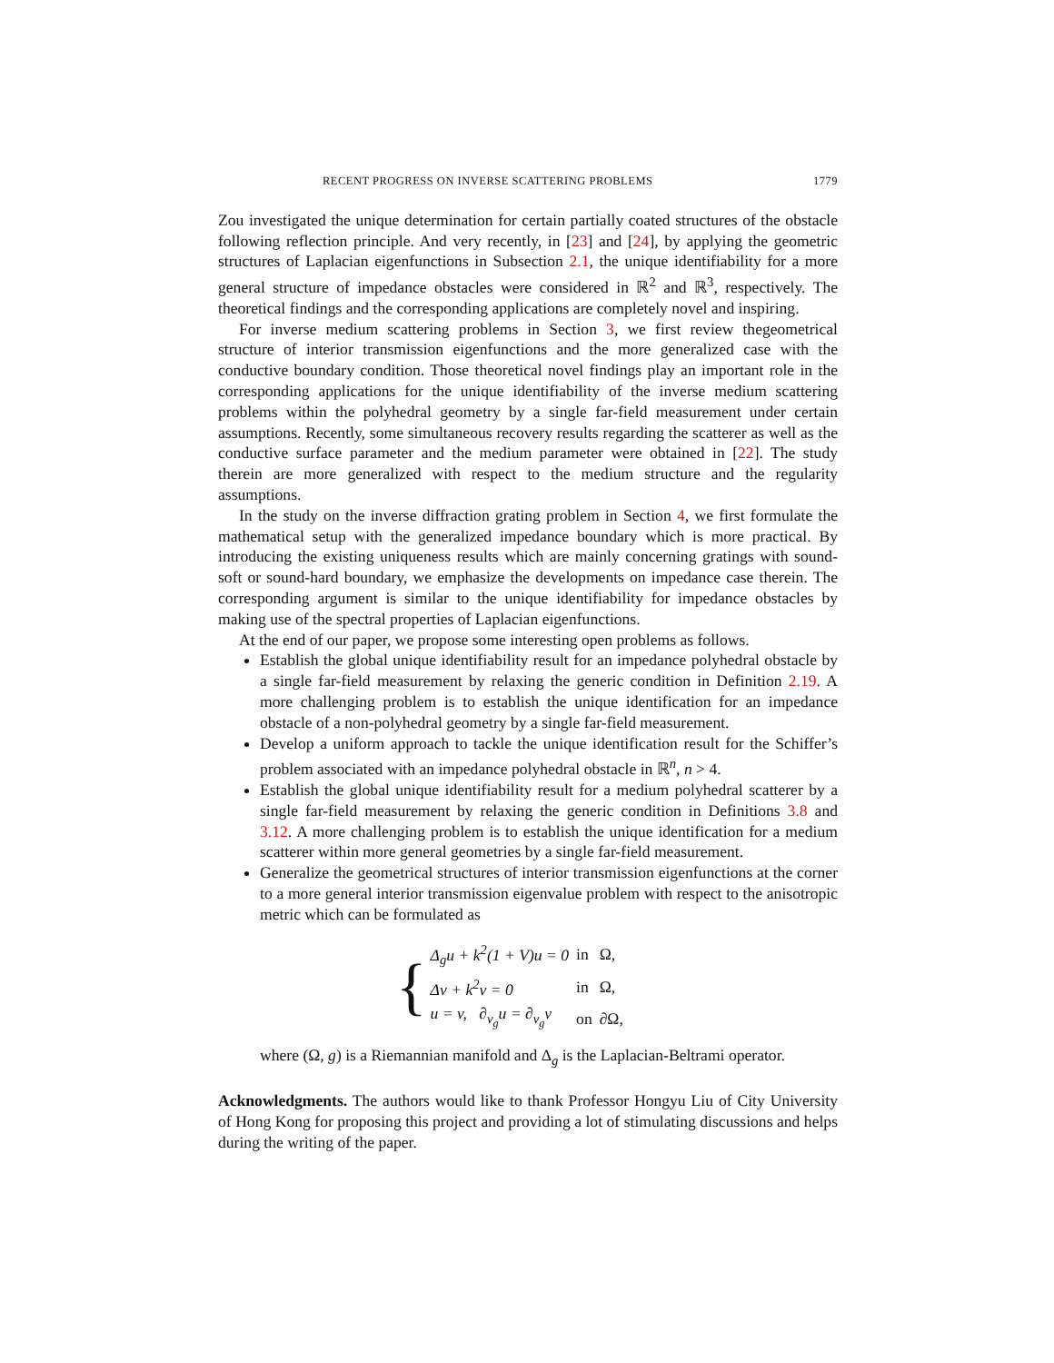RECENT PROGRESS ON INVERSE SCATTERING PROBLEMS 1779
Zou investigated the unique determination for certain partially coated structures of the obstacle following reflection principle. And very recently, in [23] and [24], by applying the geometric structures of Laplacian eigenfunctions in Subsection 2.1, the unique identifiability for a more general structure of impedance obstacles were considered in ℝ<sup>2</sup> and ℝ<sup>3</sup>, respectively. The theoretical findings and the corresponding applications are completely novel and inspiring.
For inverse medium scattering problems in Section 3, we first review thegeometrical structure of interior transmission eigenfunctions and the more generalized case with the conductive boundary condition. Those theoretical novel findings play an important role in the corresponding applications for the unique identifiability of the inverse medium scattering problems within the polyhedral geometry by a single far-field measurement under certain assumptions. Recently, some simultaneous recovery results regarding the scatterer as well as the conductive surface parameter and the medium parameter were obtained in [22]. The study therein are more generalized with respect to the medium structure and the regularity assumptions.
In the study on the inverse diffraction grating problem in Section 4, we first formulate the mathematical setup with the generalized impedance boundary which is more practical. By introducing the existing uniqueness results which are mainly concerning gratings with sound-soft or sound-hard boundary, we emphasize the developments on impedance case therein. The corresponding argument is similar to the unique identifiability for impedance obstacles by making use of the spectral properties of Laplacian eigenfunctions.
At the end of our paper, we propose some interesting open problems as follows.
Establish the global unique identifiability result for an impedance polyhedral obstacle by a single far-field measurement by relaxing the generic condition in Definition 2.19. A more challenging problem is to establish the unique identification for an impedance obstacle of a non-polyhedral geometry by a single far-field measurement.
Develop a uniform approach to tackle the unique identification result for the Schiffer’s problem associated with an impedance polyhedral obstacle in ℝ<sup>n</sup>, n > 4.
Establish the global unique identifiability result for a medium polyhedral scatterer by a single far-field measurement by relaxing the generic condition in Definitions 3.8 and 3.12. A more challenging problem is to establish the unique identification for a medium scatterer within more general geometries by a single far-field measurement.
Generalize the geometrical structures of interior transmission eigenfunctions at the corner to a more general interior transmission eigenvalue problem with respect to the anisotropic metric which can be formulated as
{
| Δ<sub>g</sub>u + k<sup>2</sup>(1 + V)u = 0 | in | Ω, |
| Δv + k<sup>2</sup>v = 0 | in | Ω, |
| u = v, ∂<sub>ν<sub>g</sub></sub>u = ∂<sub>ν<sub>g</sub></sub>v | on | ∂Ω, |
where (Ω, g) is a Riemannian manifold and Δ<sub>g</sub> is the Laplacian-Beltrami operator.
Acknowledgments. The authors would like to thank Professor Hongyu Liu of City University of Hong Kong for proposing this project and providing a lot of stimulating discussions and helps during the writing of the paper.